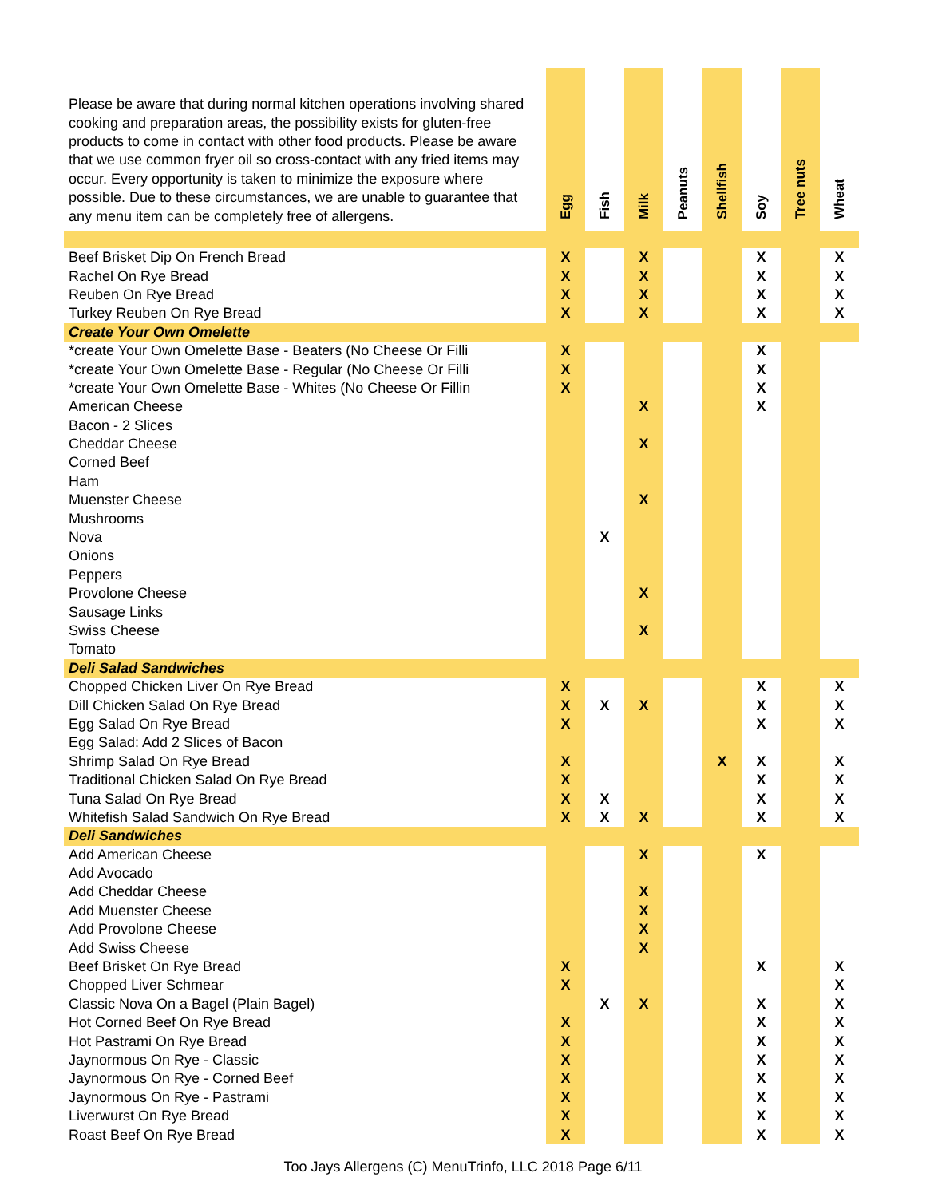| Please be aware that during normal kitchen operations involving shared cooking and preparation areas, the possibility exists for gluten-free products to come in contact with other food products. Please be aware that we use common fryer oil so cross-contact with any fried items may occur. Every opportunity is taken to minimize the exposure where possible. Due to these circumstances, we are unable to guarantee that any menu item can be completely free of allergens. | Egg | Fish | Milk | Peanuts | Shellfish | Soy | Tree nuts | Wheat |
| --- | --- | --- | --- | --- | --- | --- | --- | --- |
| Beef Brisket Dip On French Bread | X | | X | | | X | | X |
| Rachel On Rye Bread | X | | X | | | X | | X |
| Reuben On Rye Bread | X | | X | | | X | | X |
| Turkey Reuben On Rye Bread | X | | X | | | X | | X |
| Create Your Own Omelette | | | | | | | | |
| *create Your Own Omelette Base - Beaters (No Cheese Or Filli | X | | | | | X | | |
| *create Your Own Omelette Base - Regular (No Cheese Or Filli | X | | | | | X | | |
| *create Your Own Omelette Base - Whites (No Cheese Or Fillin | X | | | | | X | | |
| American Cheese | | | X | | | X | | |
| Bacon - 2 Slices | | | | | | | | |
| Cheddar Cheese | | | X | | | | | |
| Corned Beef | | | | | | | | |
| Ham | | | | | | | | |
| Muenster Cheese | | | X | | | | | |
| Mushrooms | | | | | | | | |
| Nova | | X | | | | | | |
| Onions | | | | | | | | |
| Peppers | | | | | | | | |
| Provolone Cheese | | | X | | | | | |
| Sausage Links | | | | | | | | |
| Swiss Cheese | | | X | | | | | |
| Tomato | | | | | | | | |
| Deli Salad Sandwiches | | | | | | | | |
| Chopped Chicken Liver On Rye Bread | X | | | | | X | | X |
| Dill Chicken Salad On Rye Bread | X | X | X | | | X | | X |
| Egg Salad On Rye Bread | X | | | | | X | | X |
| Egg Salad: Add 2 Slices of Bacon | | | | | | | | |
| Shrimp Salad On Rye Bread | X | | | | X | X | | X |
| Traditional Chicken Salad On Rye Bread | X | | | | | X | | X |
| Tuna Salad On Rye Bread | X | X | | | | X | | X |
| Whitefish Salad Sandwich On Rye Bread | X | X | X | | | X | | X |
| Deli Sandwiches | | | | | | | | |
| Add American Cheese | | | X | | | X | | |
| Add Avocado | | | | | | | | |
| Add Cheddar Cheese | | | X | | | | | |
| Add Muenster Cheese | | | X | | | | | |
| Add Provolone Cheese | | | X | | | | | |
| Add Swiss Cheese | | | X | | | | | |
| Beef Brisket On Rye Bread | X | | | | | X | | X |
| Chopped Liver Schmear | X | | | | | | | X |
| Classic Nova On a Bagel (Plain Bagel) | | X | X | | | X | | X |
| Hot Corned Beef On Rye Bread | X | | | | | X | | X |
| Hot Pastrami On Rye Bread | X | | | | | X | | X |
| Jaynormous On Rye - Classic | X | | | | | X | | X |
| Jaynormous On Rye - Corned Beef | X | | | | | X | | X |
| Jaynormous On Rye - Pastrami | X | | | | | X | | X |
| Liverwurst On Rye Bread | X | | | | | X | | X |
| Roast Beef On Rye Bread | X | | | | | X | | X |
Too Jays Allergens (C) MenuTrinfo, LLC 2018 Page 6/11